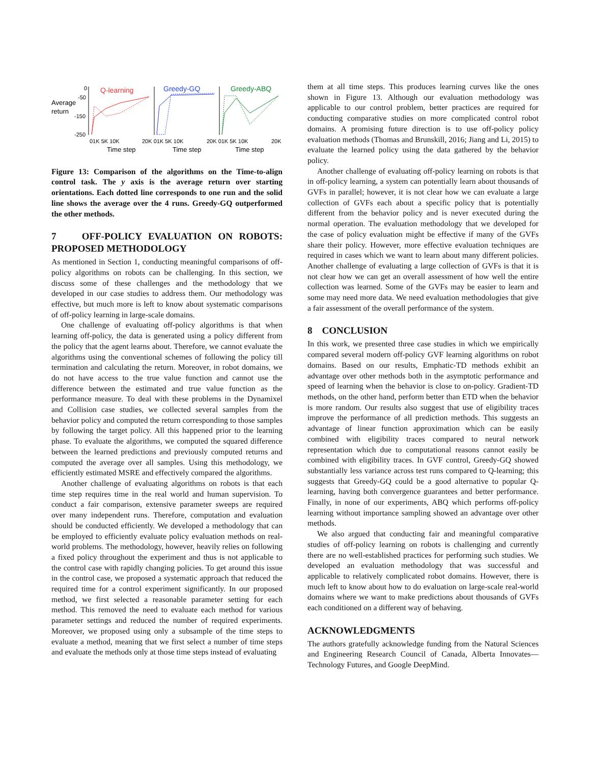Average
return
0
-50
-150
-250
Q-learning
Greedy-GQ
Greedy-ABQ
01K 5K 10K
20K 01K 5K 10K
20K 01K 5K 10K
20K
Time step
Time step
Time step
Figure 13: Comparison of the algorithms on the Time-to-align control task. The y axis is the average return over starting orientations. Each dotted line corresponds to one run and the solid line shows the average over the 4 runs. Greedy-GQ outperformed the other methods.
7 OFF-POLICY EVALUATION ON ROBOTS: PROPOSED METHODOLOGY
As mentioned in Section 1, conducting meaningful comparisons of off-policy algorithms on robots can be challenging. In this section, we discuss some of these challenges and the methodology that we developed in our case studies to address them. Our methodology was effective, but much more is left to know about systematic comparisons of off-policy learning in large-scale domains.
One challenge of evaluating off-policy algorithms is that when learning off-policy, the data is generated using a policy different from the policy that the agent learns about. Therefore, we cannot evaluate the algorithms using the conventional schemes of following the policy till termination and calculating the return. Moreover, in robot domains, we do not have access to the true value function and cannot use the difference between the estimated and true value function as the performance measure. To deal with these problems in the Dynamixel and Collision case studies, we collected several samples from the behavior policy and computed the return corresponding to those samples by following the target policy. All this happened prior to the learning phase. To evaluate the algorithms, we computed the squared difference between the learned predictions and previously computed returns and computed the average over all samples. Using this methodology, we efficiently estimated MSRE and effectively compared the algorithms.
Another challenge of evaluating algorithms on robots is that each time step requires time in the real world and human supervision. To conduct a fair comparison, extensive parameter sweeps are required over many independent runs. Therefore, computation and evaluation should be conducted efficiently. We developed a methodology that can be employed to efficiently evaluate policy evaluation methods on real-world problems. The methodology, however, heavily relies on following a fixed policy throughout the experiment and thus is not applicable to the control case with rapidly changing policies. To get around this issue in the control case, we proposed a systematic approach that reduced the required time for a control experiment significantly. In our proposed method, we first selected a reasonable parameter setting for each method. This removed the need to evaluate each method for various parameter settings and reduced the number of required experiments. Moreover, we proposed using only a subsample of the time steps to evaluate a method, meaning that we first select a number of time steps and evaluate the methods only at those time steps instead of evaluating
them at all time steps. This produces learning curves like the ones shown in Figure 13. Although our evaluation methodology was applicable to our control problem, better practices are required for conducting comparative studies on more complicated control robot domains. A promising future direction is to use off-policy policy evaluation methods (Thomas and Brunskill, 2016; Jiang and Li, 2015) to evaluate the learned policy using the data gathered by the behavior policy.
Another challenge of evaluating off-policy learning on robots is that in off-policy learning, a system can potentially learn about thousands of GVFs in parallel; however, it is not clear how we can evaluate a large collection of GVFs each about a specific policy that is potentially different from the behavior policy and is never executed during the normal operation. The evaluation methodology that we developed for the case of policy evaluation might be effective if many of the GVFs share their policy. However, more effective evaluation techniques are required in cases which we want to learn about many different policies. Another challenge of evaluating a large collection of GVFs is that it is not clear how we can get an overall assessment of how well the entire collection was learned. Some of the GVFs may be easier to learn and some may need more data. We need evaluation methodologies that give a fair assessment of the overall performance of the system.
8 CONCLUSION
In this work, we presented three case studies in which we empirically compared several modern off-policy GVF learning algorithms on robot domains. Based on our results, Emphatic-TD methods exhibit an advantage over other methods both in the asymptotic performance and speed of learning when the behavior is close to on-policy. Gradient-TD methods, on the other hand, perform better than ETD when the behavior is more random. Our results also suggest that use of eligibility traces improve the performance of all prediction methods. This suggests an advantage of linear function approximation which can be easily combined with eligibility traces compared to neural network representation which due to computational reasons cannot easily be combined with eligibility traces. In GVF control, Greedy-GQ showed substantially less variance across test runs compared to Q-learning; this suggests that Greedy-GQ could be a good alternative to popular Q-learning, having both convergence guarantees and better performance. Finally, in none of our experiments, ABQ which performs off-policy learning without importance sampling showed an advantage over other methods.
We also argued that conducting fair and meaningful comparative studies of off-policy learning on robots is challenging and currently there are no well-established practices for performing such studies. We developed an evaluation methodology that was successful and applicable to relatively complicated robot domains. However, there is much left to know about how to do evaluation on large-scale real-world domains where we want to make predictions about thousands of GVFs each conditioned on a different way of behaving.
ACKNOWLEDGMENTS
The authors gratefully acknowledge funding from the Natural Sciences and Engineering Research Council of Canada, Alberta Innovates—Technology Futures, and Google DeepMind.